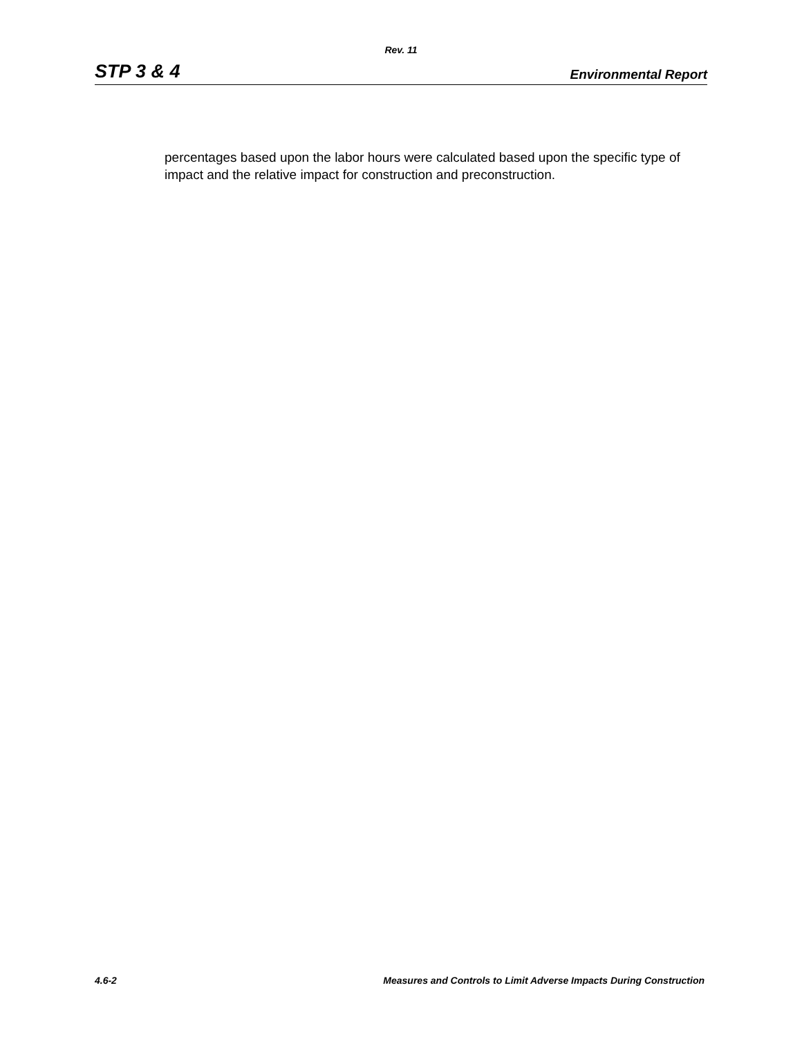Rev. 11
STP 3 & 4 Environmental Report
percentages based upon the labor hours were calculated based upon the specific type of impact and the relative impact for construction and preconstruction.
4.6-2 Measures and Controls to Limit Adverse Impacts During Construction